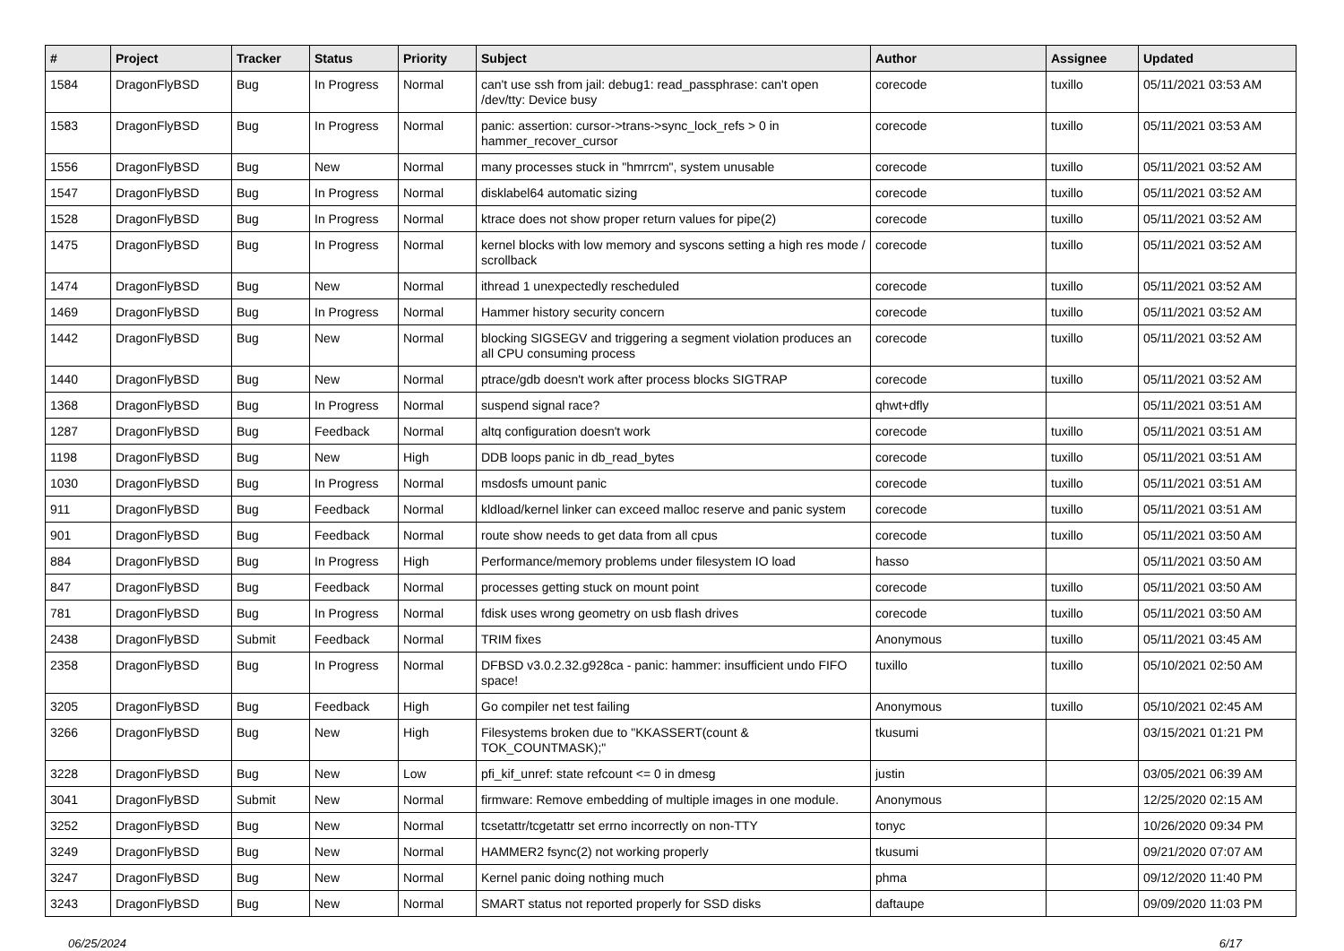| # | Project | Tracker | Status | Priority | Subject | Author | Assignee | Updated |
| --- | --- | --- | --- | --- | --- | --- | --- | --- |
| 1584 | DragonFlyBSD | Bug | In Progress | Normal | can't use ssh from jail: debug1: read_passphrase: can't open /dev/tty: Device busy | corecode | tuxillo | 05/11/2021 03:53 AM |
| 1583 | DragonFlyBSD | Bug | In Progress | Normal | panic: assertion: cursor->trans->sync_lock_refs > 0 in hammer_recover_cursor | corecode | tuxillo | 05/11/2021 03:53 AM |
| 1556 | DragonFlyBSD | Bug | New | Normal | many processes stuck in "hmrrcm", system unusable | corecode | tuxillo | 05/11/2021 03:52 AM |
| 1547 | DragonFlyBSD | Bug | In Progress | Normal | disklabel64 automatic sizing | corecode | tuxillo | 05/11/2021 03:52 AM |
| 1528 | DragonFlyBSD | Bug | In Progress | Normal | ktrace does not show proper return values for pipe(2) | corecode | tuxillo | 05/11/2021 03:52 AM |
| 1475 | DragonFlyBSD | Bug | In Progress | Normal | kernel blocks with low memory and syscons setting a high res mode / scrollback | corecode | tuxillo | 05/11/2021 03:52 AM |
| 1474 | DragonFlyBSD | Bug | New | Normal | ithread 1 unexpectedly rescheduled | corecode | tuxillo | 05/11/2021 03:52 AM |
| 1469 | DragonFlyBSD | Bug | In Progress | Normal | Hammer history security concern | corecode | tuxillo | 05/11/2021 03:52 AM |
| 1442 | DragonFlyBSD | Bug | New | Normal | blocking SIGSEGV and triggering a segment violation produces an all CPU consuming process | corecode | tuxillo | 05/11/2021 03:52 AM |
| 1440 | DragonFlyBSD | Bug | New | Normal | ptrace/gdb doesn't work after process blocks SIGTRAP | corecode | tuxillo | 05/11/2021 03:52 AM |
| 1368 | DragonFlyBSD | Bug | In Progress | Normal | suspend signal race? | qhwt+dfly | | 05/11/2021 03:51 AM |
| 1287 | DragonFlyBSD | Bug | Feedback | Normal | altq configuration doesn't work | corecode | tuxillo | 05/11/2021 03:51 AM |
| 1198 | DragonFlyBSD | Bug | New | High | DDB loops panic in db_read_bytes | corecode | tuxillo | 05/11/2021 03:51 AM |
| 1030 | DragonFlyBSD | Bug | In Progress | Normal | msdosfs umount panic | corecode | tuxillo | 05/11/2021 03:51 AM |
| 911 | DragonFlyBSD | Bug | Feedback | Normal | kldload/kernel linker can exceed malloc reserve and panic system | corecode | tuxillo | 05/11/2021 03:51 AM |
| 901 | DragonFlyBSD | Bug | Feedback | Normal | route show needs to get data from all cpus | corecode | tuxillo | 05/11/2021 03:50 AM |
| 884 | DragonFlyBSD | Bug | In Progress | High | Performance/memory problems under filesystem IO load | hasso | | 05/11/2021 03:50 AM |
| 847 | DragonFlyBSD | Bug | Feedback | Normal | processes getting stuck on mount point | corecode | tuxillo | 05/11/2021 03:50 AM |
| 781 | DragonFlyBSD | Bug | In Progress | Normal | fdisk uses wrong geometry on usb flash drives | corecode | tuxillo | 05/11/2021 03:50 AM |
| 2438 | DragonFlyBSD | Submit | Feedback | Normal | TRIM fixes | Anonymous | tuxillo | 05/11/2021 03:45 AM |
| 2358 | DragonFlyBSD | Bug | In Progress | Normal | DFBSD v3.0.2.32.g928ca - panic: hammer: insufficient undo FIFO space! | tuxillo | tuxillo | 05/10/2021 02:50 AM |
| 3205 | DragonFlyBSD | Bug | Feedback | High | Go compiler net test failing | Anonymous | tuxillo | 05/10/2021 02:45 AM |
| 3266 | DragonFlyBSD | Bug | New | High | Filesystems broken due to "KKASSERT(count & TOK_COUNTMASK);" | tkusumi | | 03/15/2021 01:21 PM |
| 3228 | DragonFlyBSD | Bug | New | Low | pfi_kif_unref: state refcount <= 0 in dmesg | justin | | 03/05/2021 06:39 AM |
| 3041 | DragonFlyBSD | Submit | New | Normal | firmware: Remove embedding of multiple images in one module. | Anonymous | | 12/25/2020 02:15 AM |
| 3252 | DragonFlyBSD | Bug | New | Normal | tcsetattr/tcgetattr set errno incorrectly on non-TTY | tonyc | | 10/26/2020 09:34 PM |
| 3249 | DragonFlyBSD | Bug | New | Normal | HAMMER2 fsync(2) not working properly | tkusumi | | 09/21/2020 07:07 AM |
| 3247 | DragonFlyBSD | Bug | New | Normal | Kernel panic doing nothing much | phma | | 09/12/2020 11:40 PM |
| 3243 | DragonFlyBSD | Bug | New | Normal | SMART status not reported properly for SSD disks | daftaupe | | 09/09/2020 11:03 PM |
06/25/2024 6/17